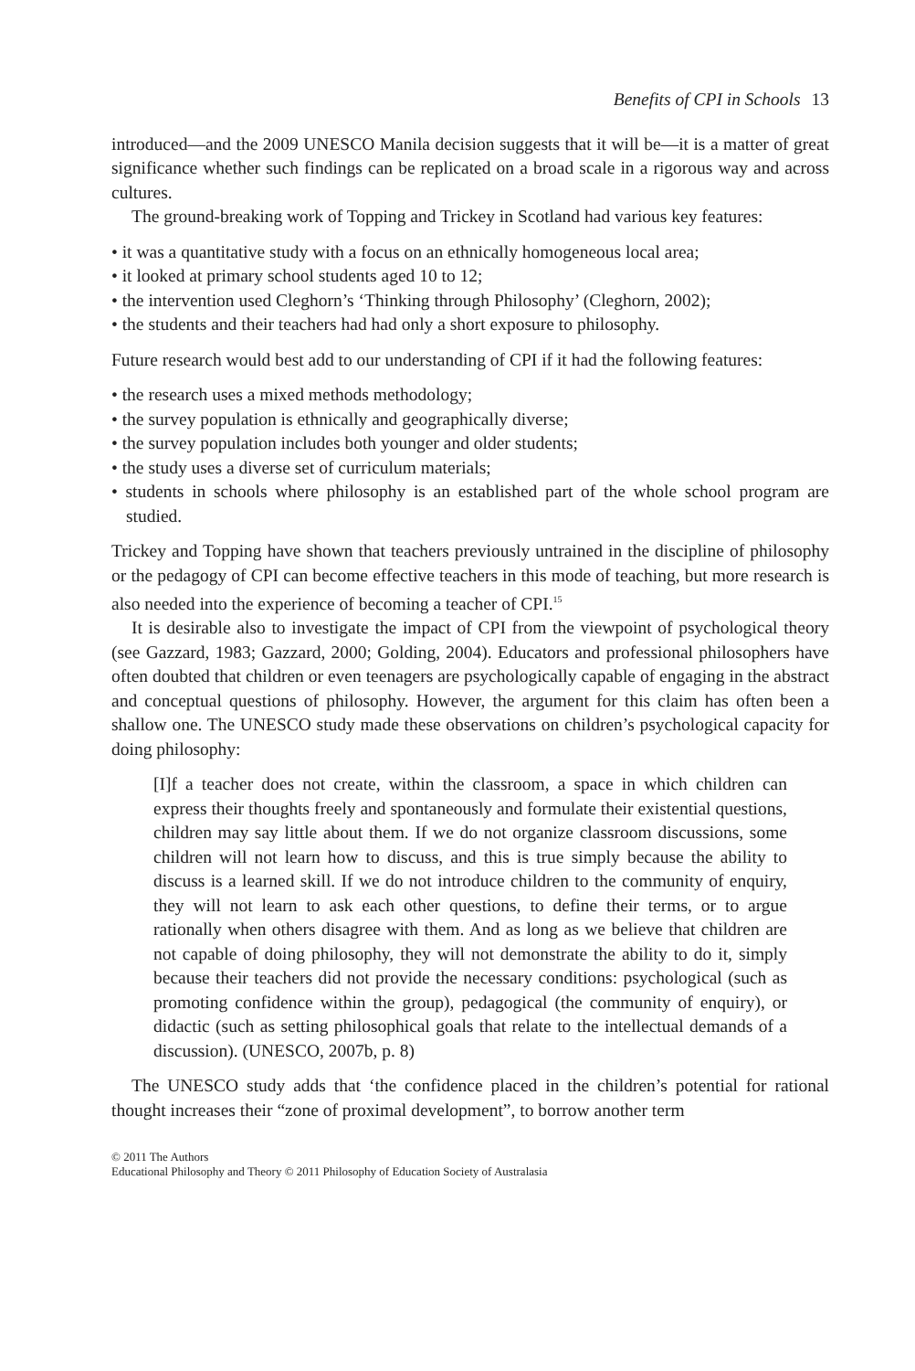Benefits of CPI in Schools 13
introduced—and the 2009 UNESCO Manila decision suggests that it will be—it is a matter of great significance whether such findings can be replicated on a broad scale in a rigorous way and across cultures.
The ground-breaking work of Topping and Trickey in Scotland had various key features:
• it was a quantitative study with a focus on an ethnically homogeneous local area;
• it looked at primary school students aged 10 to 12;
• the intervention used Cleghorn’s ‘Thinking through Philosophy’ (Cleghorn, 2002);
• the students and their teachers had had only a short exposure to philosophy.
Future research would best add to our understanding of CPI if it had the following features:
• the research uses a mixed methods methodology;
• the survey population is ethnically and geographically diverse;
• the survey population includes both younger and older students;
• the study uses a diverse set of curriculum materials;
• students in schools where philosophy is an established part of the whole school program are studied.
Trickey and Topping have shown that teachers previously untrained in the discipline of philosophy or the pedagogy of CPI can become effective teachers in this mode of teaching, but more research is also needed into the experience of becoming a teacher of CPI.<sup>15</sup>
It is desirable also to investigate the impact of CPI from the viewpoint of psychological theory (see Gazzard, 1983; Gazzard, 2000; Golding, 2004). Educators and professional philosophers have often doubted that children or even teenagers are psychologically capable of engaging in the abstract and conceptual questions of philosophy. However, the argument for this claim has often been a shallow one. The UNESCO study made these observations on children’s psychological capacity for doing philosophy:
[I]f a teacher does not create, within the classroom, a space in which children can express their thoughts freely and spontaneously and formulate their existential questions, children may say little about them. If we do not organize classroom discussions, some children will not learn how to discuss, and this is true simply because the ability to discuss is a learned skill. If we do not introduce children to the community of enquiry, they will not learn to ask each other questions, to define their terms, or to argue rationally when others disagree with them. And as long as we believe that children are not capable of doing philosophy, they will not demonstrate the ability to do it, simply because their teachers did not provide the necessary conditions: psychological (such as promoting confidence within the group), pedagogical (the community of enquiry), or didactic (such as setting philosophical goals that relate to the intellectual demands of a discussion). (UNESCO, 2007b, p. 8)
The UNESCO study adds that ‘the confidence placed in the children’s potential for rational thought increases their “zone of proximal development”, to borrow another term
© 2011 The Authors
Educational Philosophy and Theory © 2011 Philosophy of Education Society of Australasia